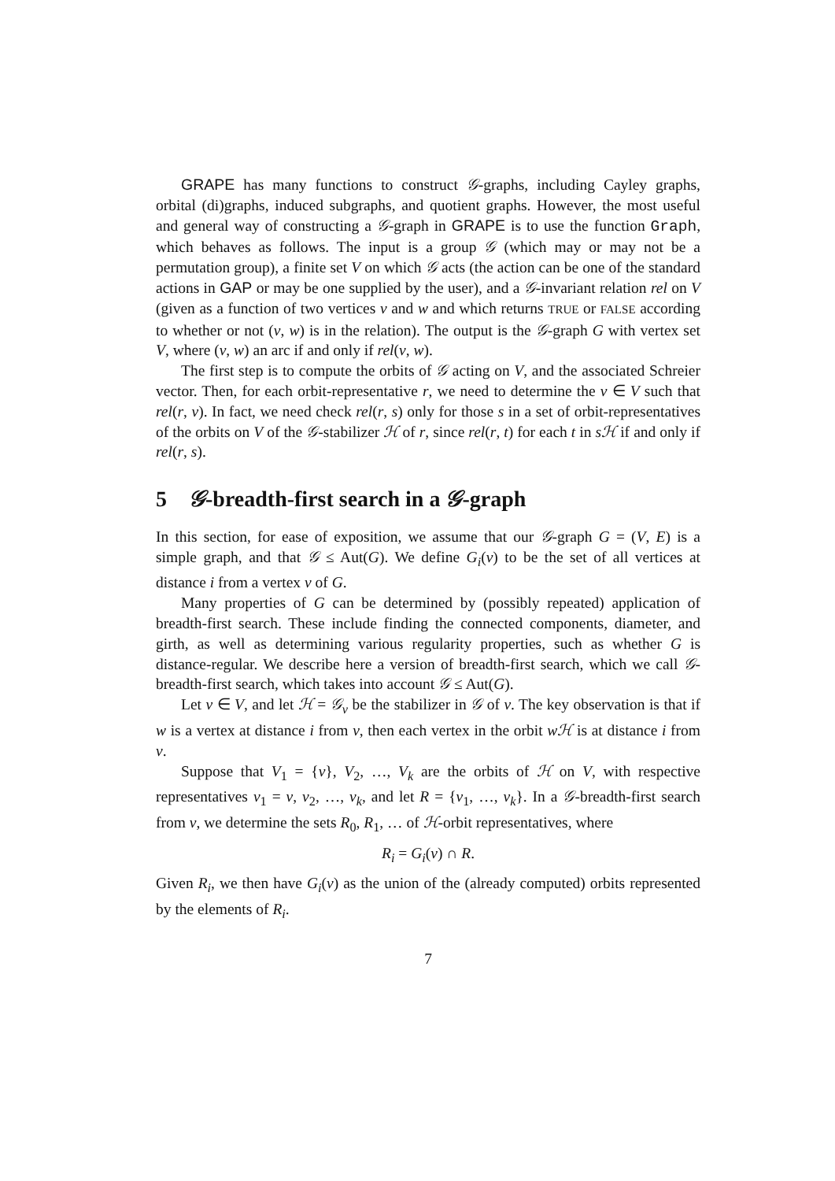GRAPE has many functions to construct 𝒢-graphs, including Cayley graphs, orbital (di)graphs, induced subgraphs, and quotient graphs. However, the most useful and general way of constructing a 𝒢-graph in GRAPE is to use the function Graph, which behaves as follows. The input is a group 𝒢 (which may or may not be a permutation group), a finite set V on which 𝒢 acts (the action can be one of the standard actions in GAP or may be one supplied by the user), and a 𝒢-invariant relation rel on V (given as a function of two vertices v and w and which returns TRUE or FALSE according to whether or not (v, w) is in the relation). The output is the 𝒢-graph G with vertex set V, where (v, w) an arc if and only if rel(v, w).
The first step is to compute the orbits of 𝒢 acting on V, and the associated Schreier vector. Then, for each orbit-representative r, we need to determine the v ∈ V such that rel(r, v). In fact, we need check rel(r, s) only for those s in a set of orbit-representatives of the orbits on V of the 𝒢-stabilizer ℋ of r, since rel(r, t) for each t in sℋ if and only if rel(r, s).
5 𝒢-breadth-first search in a 𝒢-graph
In this section, for ease of exposition, we assume that our 𝒢-graph G = (V, E) is a simple graph, and that 𝒢 ≤ Aut(G). We define G<sub>i</sub>(v) to be the set of all vertices at distance i from a vertex v of G.
Many properties of G can be determined by (possibly repeated) application of breadth-first search. These include finding the connected components, diameter, and girth, as well as determining various regularity properties, such as whether G is distance-regular. We describe here a version of breadth-first search, which we call 𝒢-breadth-first search, which takes into account 𝒢 ≤ Aut(G).
Let v ∈ V, and let ℋ = 𝒢<sub>v</sub> be the stabilizer in 𝒢 of v. The key observation is that if w is a vertex at distance i from v, then each vertex in the orbit wℋ is at distance i from v.
Suppose that V<sub>1</sub> = {v}, V<sub>2</sub>, …, V<sub>k</sub> are the orbits of ℋ on V, with respective representatives v<sub>1</sub> = v, v<sub>2</sub>, …, v<sub>k</sub>, and let R = {v<sub>1</sub>, …, v<sub>k</sub>}. In a 𝒢-breadth-first search from v, we determine the sets R<sub>0</sub>, R<sub>1</sub>, … of ℋ-orbit representatives, where
R<sub>i</sub> = G<sub>i</sub>(v) ∩ R.
Given R<sub>i</sub>, we then have G<sub>i</sub>(v) as the union of the (already computed) orbits represented by the elements of R<sub>i</sub>.
7